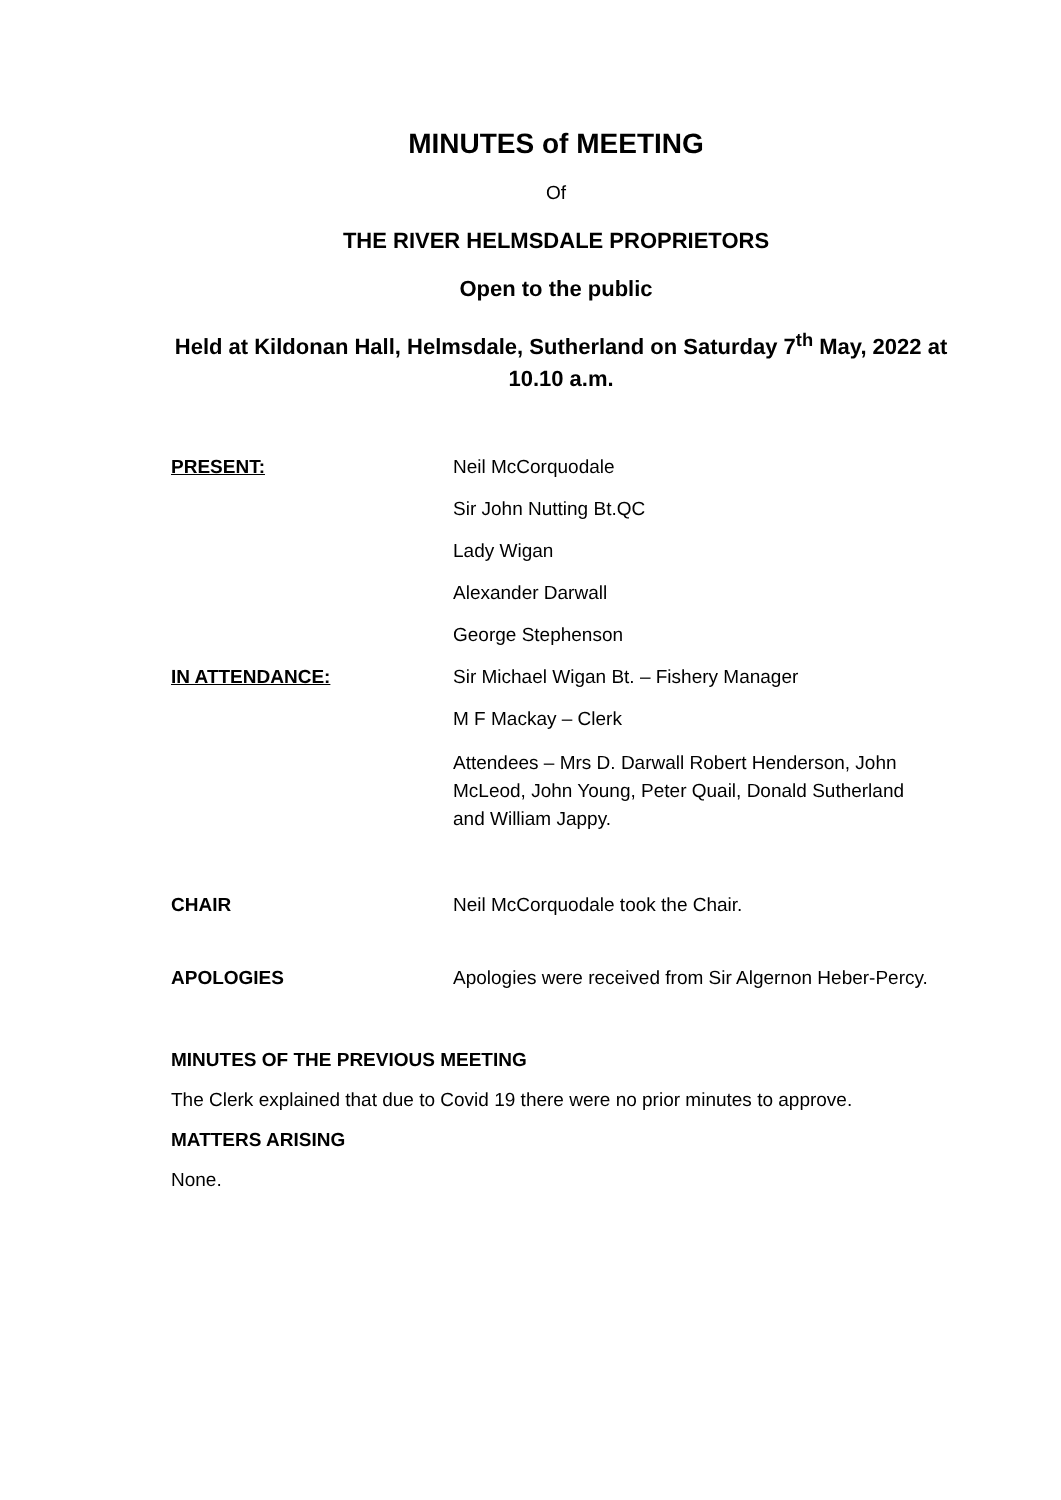MINUTES of MEETING
Of
THE RIVER HELMSDALE PROPRIETORS
Open to the public
Held at Kildonan Hall, Helmsdale, Sutherland on Saturday 7<sup>th</sup> May, 2022 at 10.10 a.m.
PRESENT: Neil McCorquodale
Sir John Nutting Bt.QC
Lady Wigan
Alexander Darwall
George Stephenson
IN ATTENDANCE: Sir Michael Wigan Bt. – Fishery Manager
M F Mackay – Clerk
Attendees – Mrs D. Darwall Robert Henderson, John McLeod, John Young, Peter Quail, Donald Sutherland and William Jappy.
CHAIR Neil McCorquodale took the Chair.
APOLOGIES Apologies were received from Sir Algernon Heber-Percy.
MINUTES OF THE PREVIOUS MEETING
The Clerk explained that due to Covid 19 there were no prior minutes to approve.
MATTERS ARISING
None.